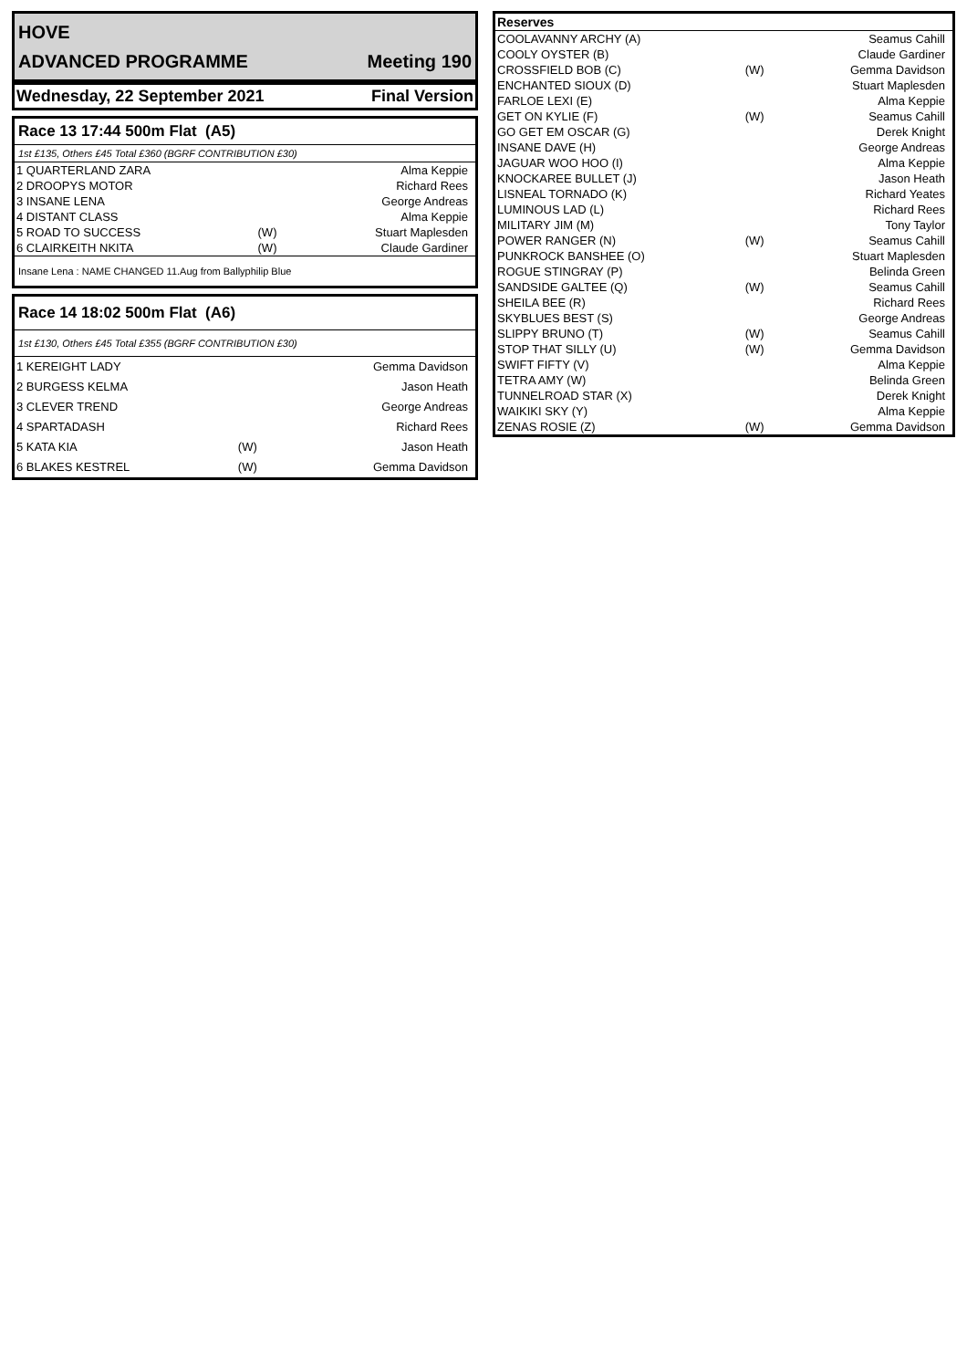HOVE
ADVANCED PROGRAMME Meeting 190
Wednesday, 22 September 2021 Final Version
Race 13 17:44 500m Flat (A5)
1st £135, Others £45 Total £360 (BGRF CONTRIBUTION £30)
| 1 QUARTERLAND ZARA | | Alma Keppie |
| 2 DROOPYS MOTOR | | Richard Rees |
| 3 INSANE LENA | | George Andreas |
| 4 DISTANT CLASS | | Alma Keppie |
| 5 ROAD TO SUCCESS | (W) | Stuart Maplesden |
| 6 CLAIRKEITH NKITA | (W) | Claude Gardiner |
Insane Lena : NAME CHANGED 11.Aug from Ballyphilip Blue
Race 14 18:02 500m Flat (A6)
1st £130, Others £45 Total £355 (BGRF CONTRIBUTION £30)
| 1 KEREIGHT LADY | | Gemma Davidson |
| 2 BURGESS KELMA | | Jason Heath |
| 3 CLEVER TREND | | George Andreas |
| 4 SPARTADASH | | Richard Rees |
| 5 KATA KIA | (W) | Jason Heath |
| 6 BLAKES KESTREL | (W) | Gemma Davidson |
| Reserves | | |
| --- | --- | --- |
| COOLAVANNY ARCHY (A) | | Seamus Cahill |
| COOLY OYSTER (B) | | Claude Gardiner |
| CROSSFIELD BOB (C) | (W) | Gemma Davidson |
| ENCHANTED SIOUX (D) | | Stuart Maplesden |
| FARLOE LEXI (E) | | Alma Keppie |
| GET ON KYLIE (F) | (W) | Seamus Cahill |
| GO GET EM OSCAR (G) | | Derek Knight |
| INSANE DAVE (H) | | George Andreas |
| JAGUAR WOO HOO (I) | | Alma Keppie |
| KNOCKAREE BULLET (J) | | Jason Heath |
| LISNEAL TORNADO (K) | | Richard Yeates |
| LUMINOUS LAD (L) | | Richard Rees |
| MILITARY JIM (M) | | Tony Taylor |
| POWER RANGER (N) | (W) | Seamus Cahill |
| PUNKROCK BANSHEE (O) | | Stuart Maplesden |
| ROGUE STINGRAY (P) | | Belinda Green |
| SANDSIDE GALTEE (Q) | (W) | Seamus Cahill |
| SHEILA BEE (R) | | Richard Rees |
| SKYBLUES BEST (S) | | George Andreas |
| SLIPPY BRUNO (T) | (W) | Seamus Cahill |
| STOP THAT SILLY (U) | (W) | Gemma Davidson |
| SWIFT FIFTY (V) | | Alma Keppie |
| TETRA AMY (W) | | Belinda Green |
| TUNNELROAD STAR (X) | | Derek Knight |
| WAIKIKI SKY (Y) | | Alma Keppie |
| ZENAS ROSIE (Z) | (W) | Gemma Davidson |